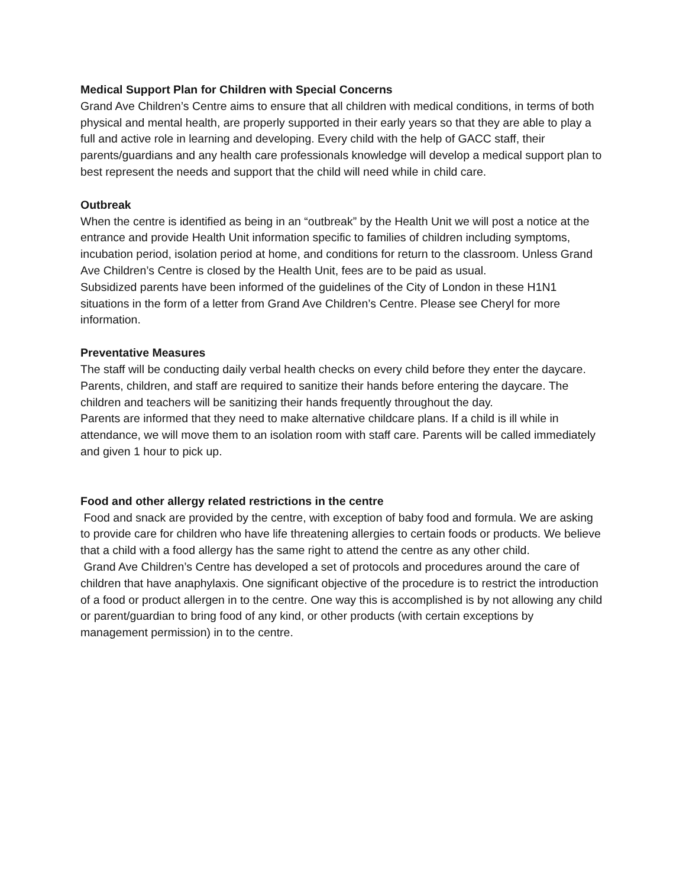Medical Support Plan for Children with Special Concerns
Grand Ave Children’s Centre aims to ensure that all children with medical conditions, in terms of both physical and mental health, are properly supported in their early years so that they are able to play a full and active role in learning and developing. Every child with the help of GACC staff, their parents/guardians and any health care professionals knowledge will develop a medical support plan to best represent the needs and support that the child will need while in child care.
Outbreak
When the centre is identified as being in an “outbreak” by the Health Unit we will post a notice at the entrance and provide Health Unit information specific to families of children including symptoms, incubation period, isolation period at home, and conditions for return to the classroom. Unless Grand Ave Children’s Centre is closed by the Health Unit, fees are to be paid as usual.
Subsidized parents have been informed of the guidelines of the City of London in these H1N1 situations in the form of a letter from Grand Ave Children’s Centre. Please see Cheryl for more information.
Preventative Measures
The staff will be conducting daily verbal health checks on every child before they enter the daycare.
Parents, children, and staff are required to sanitize their hands before entering the daycare. The children and teachers will be sanitizing their hands frequently throughout the day.
Parents are informed that they need to make alternative childcare plans. If a child is ill while in attendance, we will move them to an isolation room with staff care. Parents will be called immediately and given 1 hour to pick up.
Food and other allergy related restrictions in the centre
Food and snack are provided by the centre, with exception of baby food and formula. We are asking to provide care for children who have life threatening allergies to certain foods or products. We believe that a child with a food allergy has the same right to attend the centre as any other child.
Grand Ave Children’s Centre has developed a set of protocols and procedures around the care of children that have anaphylaxis. One significant objective of the procedure is to restrict the introduction of a food or product allergen in to the centre. One way this is accomplished is by not allowing any child or parent/guardian to bring food of any kind, or other products (with certain exceptions by management permission) in to the centre.